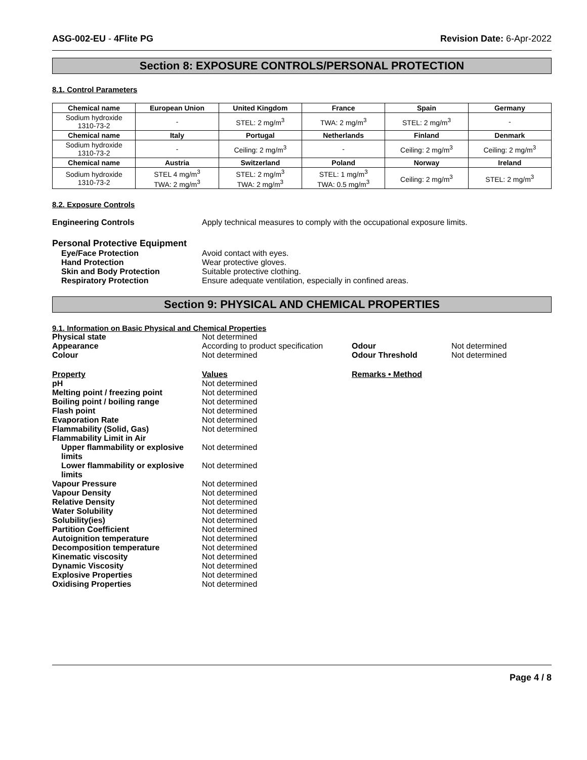ASG-002-EU - 4Flite PG Revision Date: 6-Apr-2022
Section 8: EXPOSURE CONTROLS/PERSONAL PROTECTION
8.1. Control Parameters
| Chemical name | European Union | United Kingdom | France | Spain | Germany |
| --- | --- | --- | --- | --- | --- |
| Sodium hydroxide 1310-73-2 | - | STEL: 2 mg/m<sup>3</sup> | TWA: 2 mg/m<sup>3</sup> | STEL: 2 mg/m<sup>3</sup> | - |
| Chemical name | Italy | Portugal | Netherlands | Finland | Denmark |
| Sodium hydroxide 1310-73-2 | - | Ceiling: 2 mg/m<sup>3</sup> | - | Ceiling: 2 mg/m<sup>3</sup> | Ceiling: 2 mg/m<sup>3</sup> |
| Chemical name | Austria | Switzerland | Poland | Norway | Ireland |
| Sodium hydroxide 1310-73-2 | STEL 4 mg/m<sup>3</sup> TWA: 2 mg/m<sup>3</sup> | STEL: 2 mg/m<sup>3</sup> TWA: 2 mg/m<sup>3</sup> | STEL: 1 mg/m<sup>3</sup> TWA: 0.5 mg/m<sup>3</sup> | Ceiling: 2 mg/m<sup>3</sup> | STEL: 2 mg/m<sup>3</sup> |
8.2. Exposure Controls
Engineering Controls Apply technical measures to comply with the occupational exposure limits.
Personal Protective Equipment
Eye/Face Protection Avoid contact with eyes.
Hand Protection Wear protective gloves.
Skin and Body Protection Suitable protective clothing.
Respiratory Protection Ensure adequate ventilation, especially in confined areas.
Section 9: PHYSICAL AND CHEMICAL PROPERTIES
9.1. Information on Basic Physical and Chemical Properties
| Physical state | Not determined | | |
| Appearance | According to product specification | Odour | Not determined |
| Colour | Not determined | Odour Threshold | Not determined |
| Property | Values | Remarks • Method | |
| pH | Not determined | | |
| Melting point / freezing point | Not determined | | |
| Boiling point / boiling range | Not determined | | |
| Flash point | Not determined | | |
| Evaporation Rate | Not determined | | |
| Flammability (Solid, Gas) | Not determined | | |
| Flammability Limit in Air | | | |
| Upper flammability or explosive limits | Not determined | | |
| Lower flammability or explosive limits | Not determined | | |
| Vapour Pressure | Not determined | | |
| Vapour Density | Not determined | | |
| Relative Density | Not determined | | |
| Water Solubility | Not determined | | |
| Solubility(ies) | Not determined | | |
| Partition Coefficient | Not determined | | |
| Autoignition temperature | Not determined | | |
| Decomposition temperature | Not determined | | |
| Kinematic viscosity | Not determined | | |
| Dynamic Viscosity | Not determined | | |
| Explosive Properties | Not determined | | |
| Oxidising Properties | Not determined | | |
Page 4 / 8